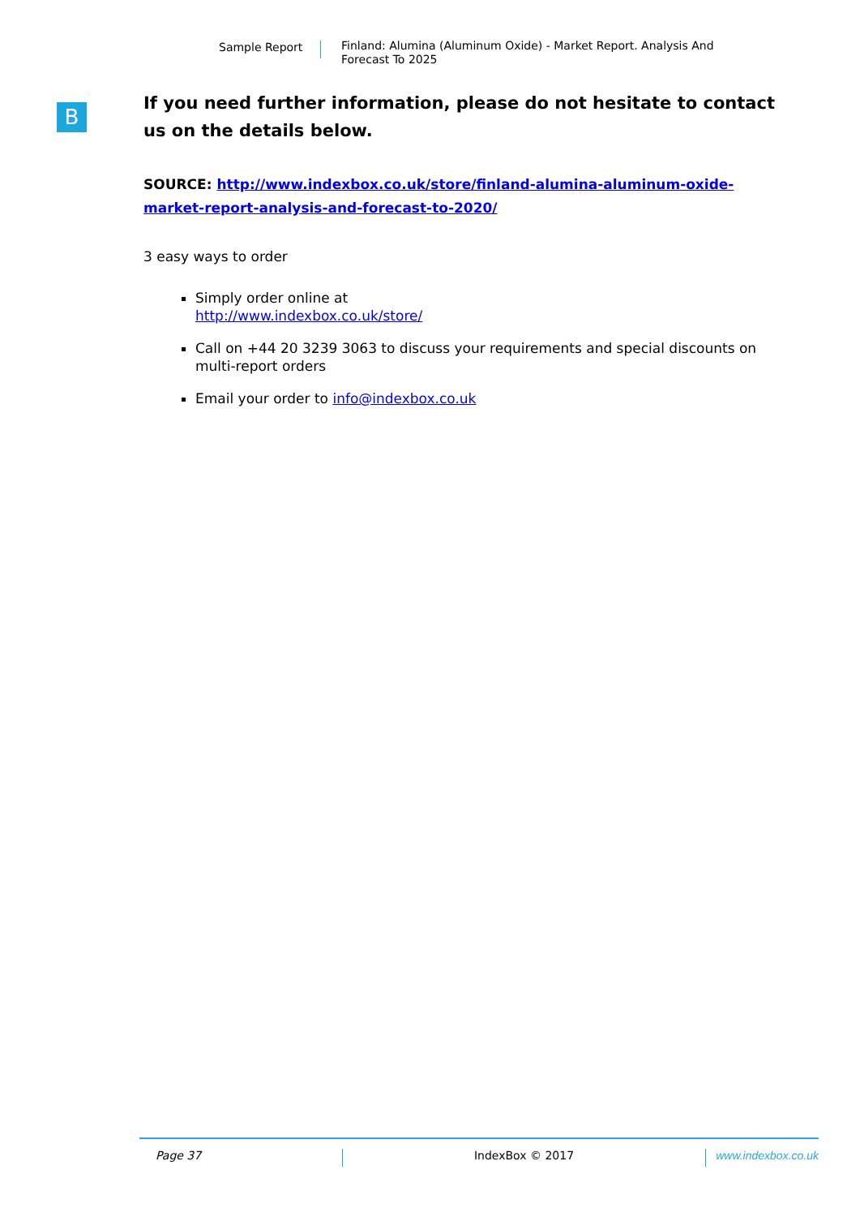Sample Report
Finland: Alumina (Aluminum Oxide) - Market Report. Analysis And Forecast To 2025
B
If you need further information, please do not hesitate to contact us on the details below.
SOURCE: http://www.indexbox.co.uk/store/finland-alumina-aluminum-oxide-market-report-analysis-and-forecast-to-2020/
3 easy ways to order
Simply order online at
http://www.indexbox.co.uk/store/
Call on +44 20 3239 3063 to discuss your requirements and special discounts on multi-report orders
Email your order to info@indexbox.co.uk
Page 37 IndexBox © 2017 www.indexbox.co.uk